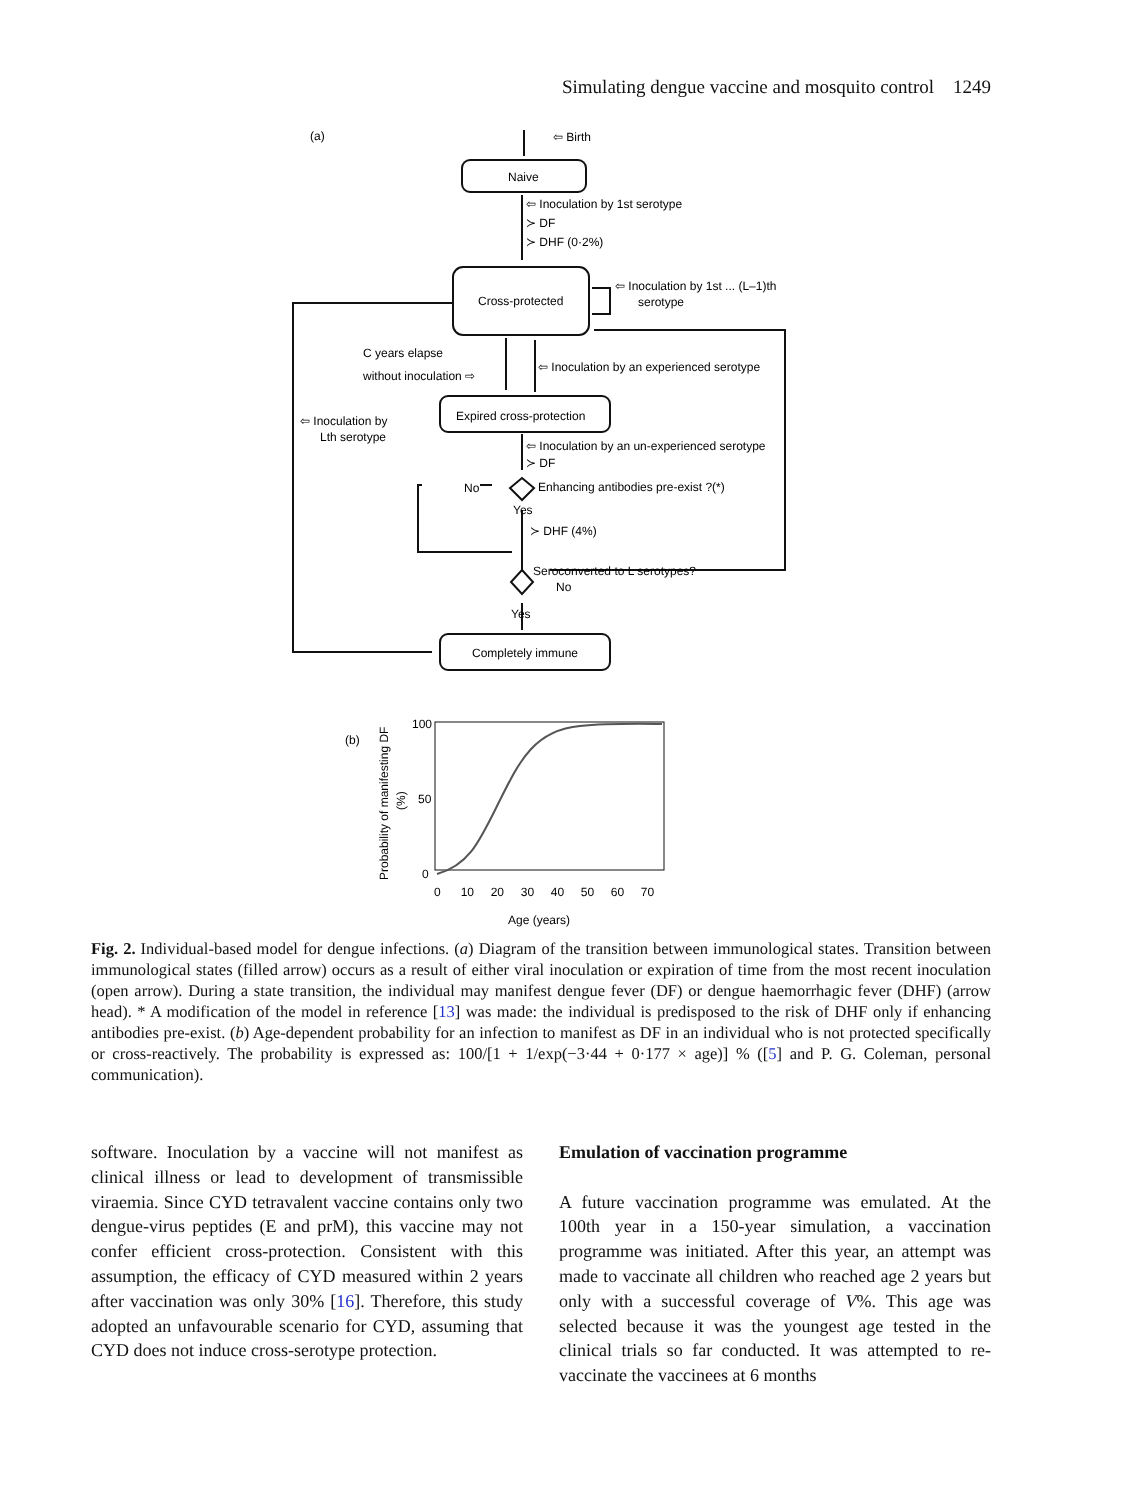Simulating dengue vaccine and mosquito control 1249
(a)
⇦ Birth
Naive
⇦ Inoculation by 1st serotype
≻ DF
≻ DHF (0·2%)
Cross-protected
⇦ Inoculation by 1st ... (L–1)th
serotype
C years elapse
without inoculation ⇨
⇦ Inoculation by an experienced serotype
Expired cross-protection
⇦ Inoculation by
Lth serotype
⇦ Inoculation by an un-experienced serotype
≻ DF
No
Enhancing antibodies pre-exist ?(*)
Yes
≻ DHF (4%)
Seroconverted to L serotypes?
No
Yes
Completely immune
(b)
100
50
0
0 10 20 30 40 50 60 70
Age (years)
Probability of manifesting DF
(%)
Fig. 2. Individual-based model for dengue infections. (a) Diagram of the transition between immunological states. Transition between immunological states (filled arrow) occurs as a result of either viral inoculation or expiration of time from the most recent inoculation (open arrow). During a state transition, the individual may manifest dengue fever (DF) or dengue haemorrhagic fever (DHF) (arrow head). * A modification of the model in reference [13] was made: the individual is predisposed to the risk of DHF only if enhancing antibodies pre-exist. (b) Age-dependent probability for an infection to manifest as DF in an individual who is not protected specifically or cross-reactively. The probability is expressed as: 100/[1 + 1/exp(−3·44 + 0·177 × age)] % ([5] and P. G. Coleman, personal communication).
software. Inoculation by a vaccine will not manifest as clinical illness or lead to development of transmissible viraemia. Since CYD tetravalent vaccine contains only two dengue-virus peptides (E and prM), this vaccine may not confer efficient cross-protection. Consistent with this assumption, the efficacy of CYD measured within 2 years after vaccination was only 30% [16]. Therefore, this study adopted an unfavourable scenario for CYD, assuming that CYD does not induce cross-serotype protection.
Emulation of vaccination programme
A future vaccination programme was emulated. At the 100th year in a 150-year simulation, a vaccination programme was initiated. After this year, an attempt was made to vaccinate all children who reached age 2 years but only with a successful coverage of V%. This age was selected because it was the youngest age tested in the clinical trials so far conducted. It was attempted to re-vaccinate the vaccinees at 6 months